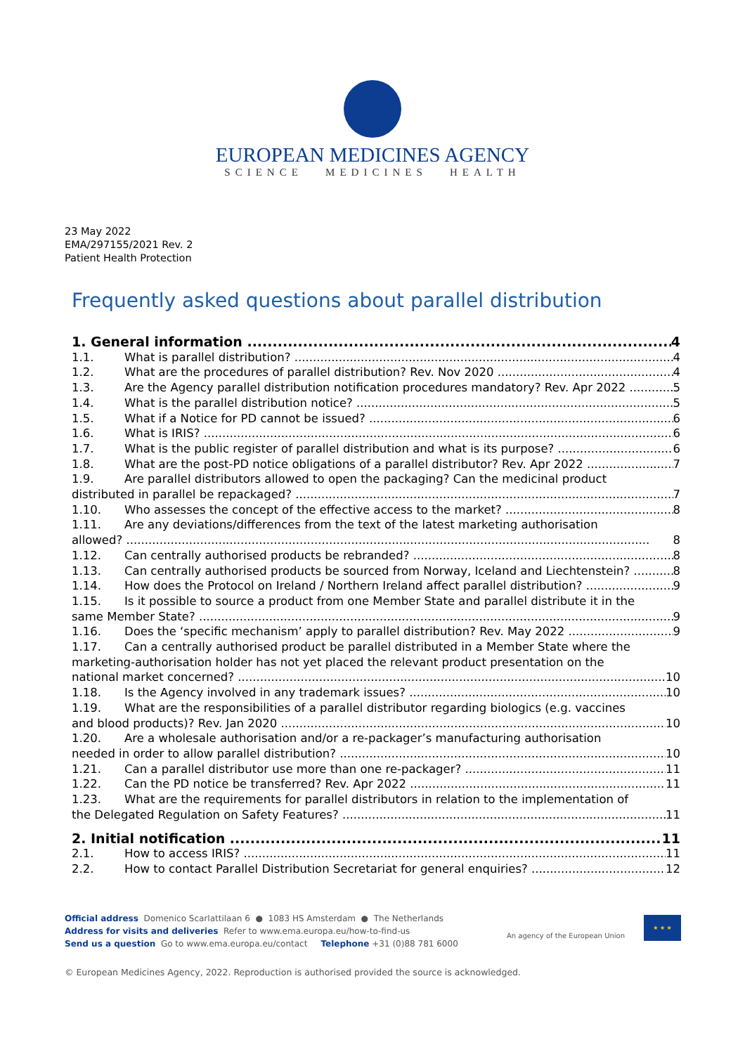EUROPEAN MEDICINES AGENCY
SCIENCE MEDICINES HEALTH
23 May 2022
EMA/297155/2021 Rev. 2
Patient Health Protection
Frequently asked questions about parallel distribution
1. General information 4
1.1. What is parallel distribution? 4
1.2. What are the procedures of parallel distribution? Rev. Nov 2020 4
1.3. Are the Agency parallel distribution notification procedures mandatory? Rev. Apr 2022 5
1.4. What is the parallel distribution notice? 5
1.5. What if a Notice for PD cannot be issued? 6
1.6. What is IRIS? 6
1.7. What is the public register of parallel distribution and what is its purpose? 6
1.8. What are the post-PD notice obligations of a parallel distributor? Rev. Apr 2022 7
1.9. Are parallel distributors allowed to open the packaging? Can the medicinal product
distributed in parallel be repackaged? 7
1.10. Who assesses the concept of the effective access to the market? 8
1.11. Are any deviations/differences from the text of the latest marketing authorisation
allowed? 8
1.12. Can centrally authorised products be rebranded? 8
1.13. Can centrally authorised products be sourced from Norway, Iceland and Liechtenstein? 8
1.14. How does the Protocol on Ireland / Northern Ireland affect parallel distribution? 9
1.15. Is it possible to source a product from one Member State and parallel distribute it in the
same Member State? 9
1.16. Does the ‘specific mechanism’ apply to parallel distribution? Rev. May 2022 9
1.17. Can a centrally authorised product be parallel distributed in a Member State where the
marketing-authorisation holder has not yet placed the relevant product presentation on the
national market concerned? 10
1.18. Is the Agency involved in any trademark issues? 10
1.19. What are the responsibilities of a parallel distributor regarding biologics (e.g. vaccines
and blood products)? Rev. Jan 2020 10
1.20. Are a wholesale authorisation and/or a re-packager’s manufacturing authorisation
needed in order to allow parallel distribution? 10
1.21. Can a parallel distributor use more than one re-packager? 11
1.22. Can the PD notice be transferred? Rev. Apr 2022 11
1.23. What are the requirements for parallel distributors in relation to the implementation of
the Delegated Regulation on Safety Features? 11
2. Initial notification 11
2.1. How to access IRIS? 11
2.2. How to contact Parallel Distribution Secretariat for general enquiries? 12
Official address Domenico Scarlattilaan 6 ● 1083 HS Amsterdam ● The Netherlands
Address for visits and deliveries Refer to www.ema.europa.eu/how-to-find-us
Send us a question Go to www.ema.europa.eu/contact Telephone +31 (0)88 781 6000
An agency of the European Union
★ ★ ★
© European Medicines Agency, 2022. Reproduction is authorised provided the source is acknowledged.